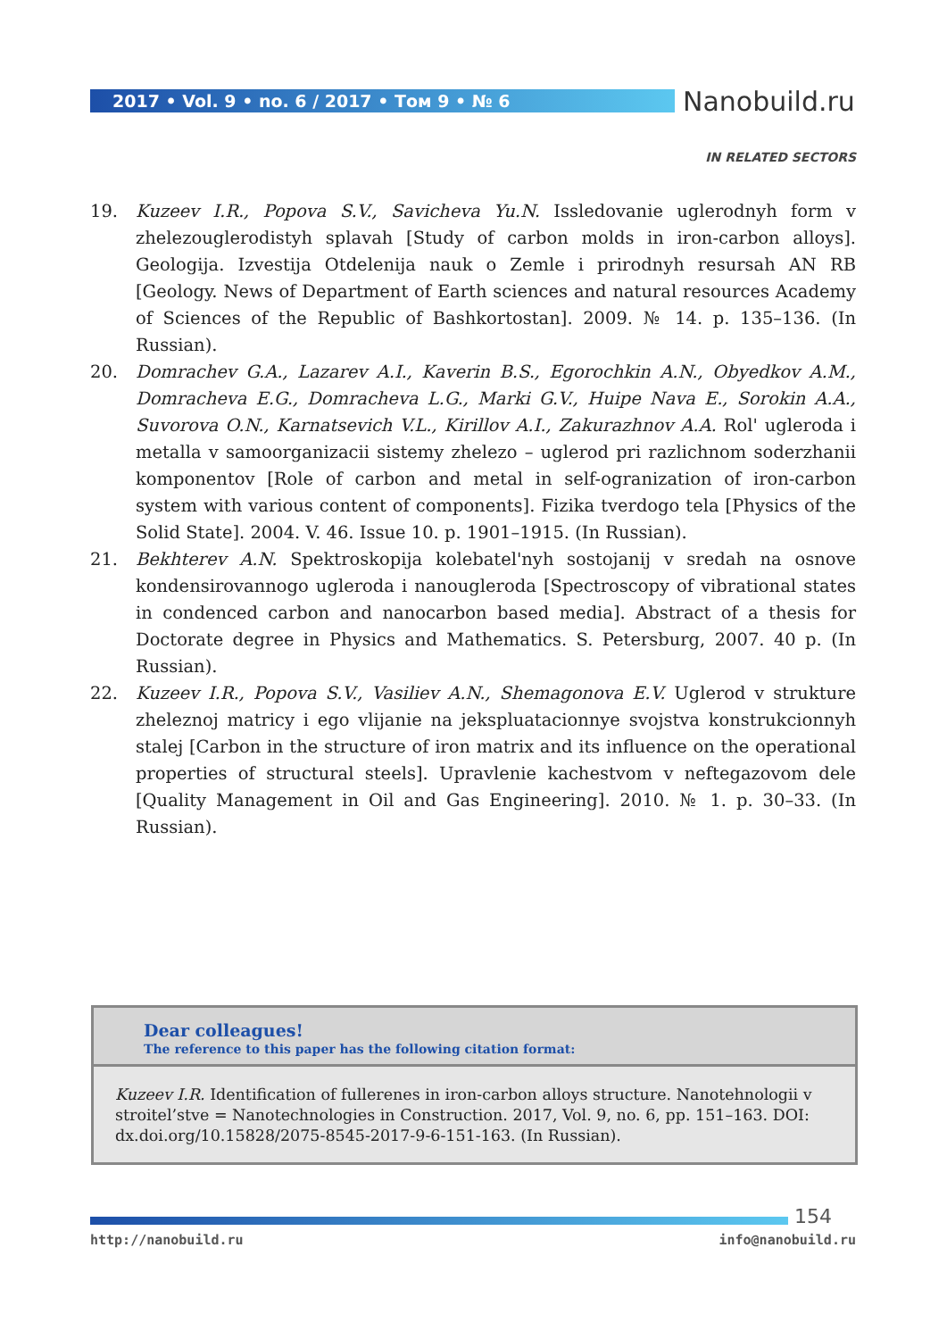2017 • Vol. 9 • no. 6 / 2017 • Том 9 • № 6 Nanobuild.ru
IN RELATED SECTORS
19. Kuzeev I.R., Popova S.V., Savicheva Yu.N. Issledovanie uglerodnyh form v zhelezouglerodistyh splavah [Study of carbon molds in iron-carbon alloys]. Geologija. Izvestija Otdelenija nauk o Zemle i prirodnyh resursah AN RB [Geology. News of Department of Earth sciences and natural resources Academy of Sciences of the Republic of Bashkortostan]. 2009. № 14. p. 135–136. (In Russian).
20. Domrachev G.A., Lazarev A.I., Kaverin B.S., Egorochkin A.N., Obyedkov A.M., Domracheva E.G., Domracheva L.G., Marki G.V., Huipe Nava E., Sorokin A.A., Suvorova O.N., Karnatsevich V.L., Kirillov A.I., Zakurazhnov A.A. Rol' ugleroda i metalla v samoorganizacii sistemy zhelezo – uglerod pri razlichnom soderzhanii komponentov [Role of carbon and metal in self-ogranization of iron-carbon system with various content of components]. Fizika tverdogo tela [Physics of the Solid State]. 2004. V. 46. Issue 10. p. 1901–1915. (In Russian).
21. Bekhterev A.N. Spektroskopija kolebatel'nyh sostojanij v sredah na osnove kondensirovannogo ugleroda i nanougleroda [Spectroscopy of vibrational states in condenced carbon and nanocarbon based media]. Abstract of a thesis for Doctorate degree in Physics and Mathematics. S. Petersburg, 2007. 40 p. (In Russian).
22. Kuzeev I.R., Popova S.V., Vasiliev A.N., Shemagonova E.V. Uglerod v strukture zheleznoj matricy i ego vlijanie na jekspluatacionnye svojstva konstrukcionnyh stalej [Carbon in the structure of iron matrix and its influence on the operational properties of structural steels]. Upravlenie kachestvom v neftegazovom dele [Quality Management in Oil and Gas Engineering]. 2010. № 1. p. 30–33. (In Russian).
Dear colleagues!
The reference to this paper has the following citation format:
Kuzeev I.R. Identification of fullerenes in iron-carbon alloys structure. Nanotehnologii v stroitel’stve = Nanotechnologies in Construction. 2017, Vol. 9, no. 6, pp. 151–163. DOI: dx.doi.org/10.15828/2075-8545-2017-9-6-151-163. (In Russian).
154
http://nanobuild.ru info@nanobuild.ru